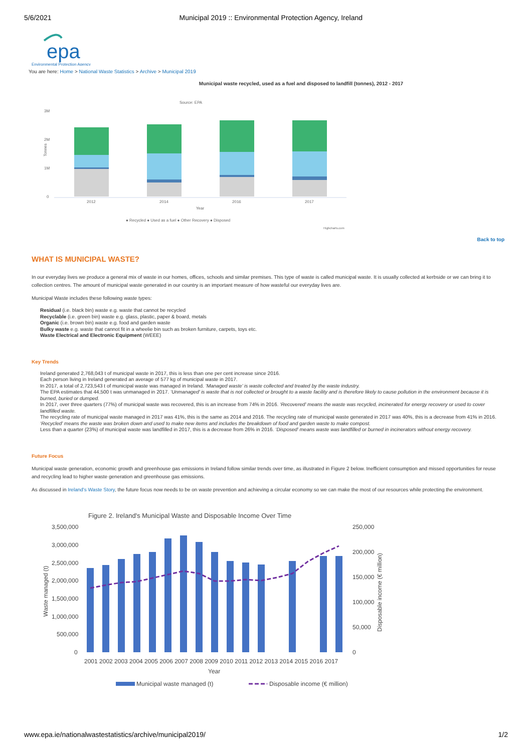5/6/2021 Municipal 2019 :: Environmental Protection Agency, Ireland
epa
Environmental Protection Agency
You are here: Home > National Waste Statistics > Archive > Municipal 2019
Municipal waste recycled, used as a fuel and disposed to landfill (tonnes), 2012 - 2017
Source: EPA
3M
2M
1M
0
Tonnes
2012
2014
2016
2017
Year
● Recycled ● Used as a fuel ● Other Recovery ● Disposed
Highcharts.com
Back to top
WHAT IS MUNICIPAL WASTE?
In our everyday lives we produce a general mix of waste in our homes, offices, schools and similar premises. This type of waste is called municipal waste. It is usually collected at kerbside or we can bring it to collection centres. The amount of municipal waste generated in our country is an important measure of how wasteful our everyday lives are.
Municipal Waste includes these following waste types:
Residual (i.e. black bin) waste e.g. waste that cannot be recycled
Recyclable (i.e. green bin) waste e.g. glass, plastic, paper & board, metals
Organic (i.e. brown bin) waste e.g. food and garden waste
Bulky waste e.g. waste that cannot fit in a wheelie bin such as broken furniture, carpets, toys etc.
Waste Electrical and Electronic Equipment (WEEE)
Key Trends
Ireland generated 2,768,043 t of municipal waste in 2017, this is less than one per cent increase since 2016.
Each person living in Ireland generated an average of 577 kg of municipal waste in 2017.
In 2017, a total of 2,723,543 t of municipal waste was managed in Ireland. ‘Managed waste’ is waste collected and treated by the waste industry.
The EPA estimates that 44,500 t was unmanaged in 2017. ‘Unmanaged’ is waste that is not collected or brought to a waste facility and is therefore likely to cause pollution in the environment because it is burned, buried or dumped.
In 2017, over three quarters (77%) of municipal waste was recovered, this is an increase from 74% in 2016. ‘Recovered’ means the waste was recycled, incinerated for energy recovery or used to cover landfilled waste.
The recycling rate of municipal waste managed in 2017 was 41%, this is the same as 2014 and 2016. The recycling rate of municipal waste generated in 2017 was 40%, this is a decrease from 41% in 2016. ‘Recycled’ means the waste was broken down and used to make new items and includes the breakdown of food and garden waste to make compost.
Less than a quarter (23%) of municipal waste was landfilled in 2017, this is a decrease from 26% in 2016. ‘Disposed’ means waste was landfilled or burned in incinerators without energy recovery.
Future Focus
Municipal waste generation, economic growth and greenhouse gas emissions in Ireland follow similar trends over time, as illustrated in Figure 2 below. Inefficient consumption and missed opportunities for reuse and recycling lead to higher waste generation and greenhouse gas emissions.
As discussed in Ireland's Waste Story, the future focus now needs to be on waste prevention and achieving a circular economy so we can make the most of our resources while protecting the environment.
Figure 2. Ireland's Municipal Waste and Disposable Income Over Time
3,500,000
3,000,000
2,500,000
2,000,000
1,500,000
1,000,000
500,000
0
250,000
200,000
150,000
100,000
50,000
0
Waste managed (t)
Disposable income (€ million)
2001 2002 2003 2004 2005 2006 2007 2008 2009 2010 2011 2012 2013 2014 2015 2016 2017
Year
Municipal waste managed (t)
Disposable income (€ million)
www.epa.ie/nationalwastestatistics/archive/municipal2019/ 1/2